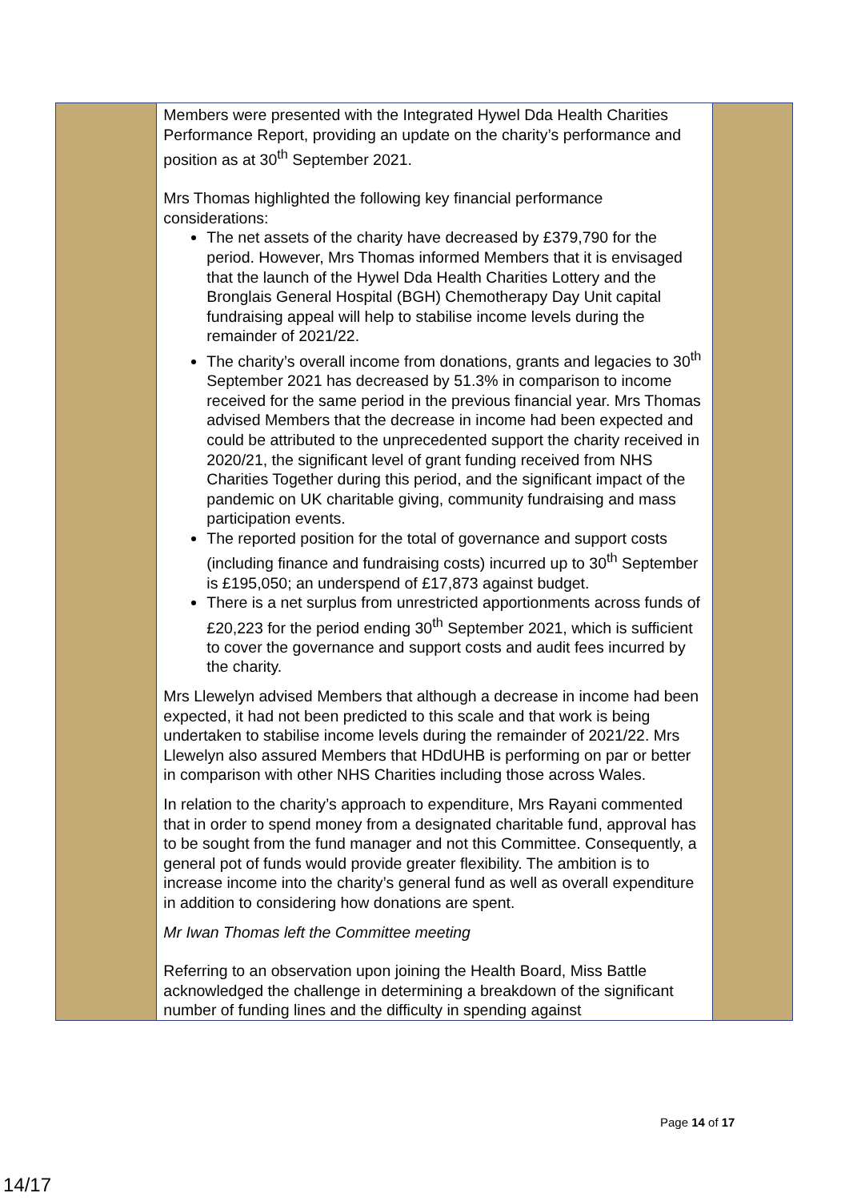| | Members were presented with the Integrated Hywel Dda Health Charities Performance Report, providing an update on the charity’s performance and position as at 30<sup>th</sup> September 2021. Mrs Thomas highlighted the following key financial performance considerations: The net assets of the charity have decreased by £379,790 for the period. However, Mrs Thomas informed Members that it is envisaged that the launch of the Hywel Dda Health Charities Lottery and the Bronglais General Hospital (BGH) Chemotherapy Day Unit capital fundraising appeal will help to stabilise income levels during the remainder of 2021/22. The charity’s overall income from donations, grants and legacies to 30<sup>th</sup> September 2021 has decreased by 51.3% in comparison to income received for the same period in the previous financial year. Mrs Thomas advised Members that the decrease in income had been expected and could be attributed to the unprecedented support the charity received in 2020/21, the significant level of grant funding received from NHS Charities Together during this period, and the significant impact of the pandemic on UK charitable giving, community fundraising and mass participation events. The reported position for the total of governance and support costs (including finance and fundraising costs) incurred up to 30<sup>th</sup> September is £195,050; an underspend of £17,873 against budget. There is a net surplus from unrestricted apportionments across funds of £20,223 for the period ending 30<sup>th</sup> September 2021, which is sufficient to cover the governance and support costs and audit fees incurred by the charity. Mrs Llewelyn advised Members that although a decrease in income had been expected, it had not been predicted to this scale and that work is being undertaken to stabilise income levels during the remainder of 2021/22. Mrs Llewelyn also assured Members that HDdUHB is performing on par or better in comparison with other NHS Charities including those across Wales. In relation to the charity’s approach to expenditure, Mrs Rayani commented that in order to spend money from a designated charitable fund, approval has to be sought from the fund manager and not this Committee. Consequently, a general pot of funds would provide greater flexibility. The ambition is to increase income into the charity’s general fund as well as overall expenditure in addition to considering how donations are spent. Mr Iwan Thomas left the Committee meeting Referring to an observation upon joining the Health Board, Miss Battle acknowledged the challenge in determining a breakdown of the significant number of funding lines and the difficulty in spending against | |
Page 14 of 17
14/17